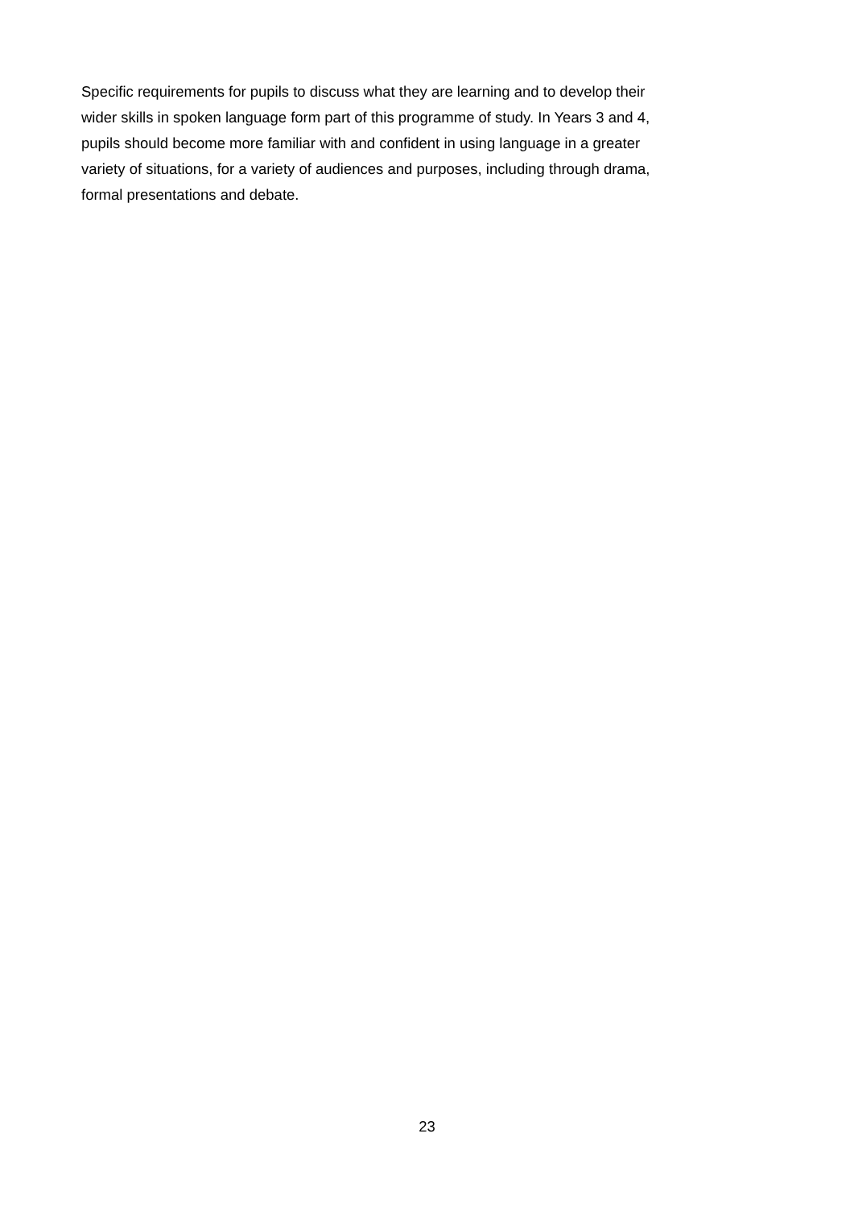Specific requirements for pupils to discuss what they are learning and to develop their
wider skills in spoken language form part of this programme of study. In Years 3 and 4,
pupils should become more familiar with and confident in using language in a greater
variety of situations, for a variety of audiences and purposes, including through drama,
formal presentations and debate.
23